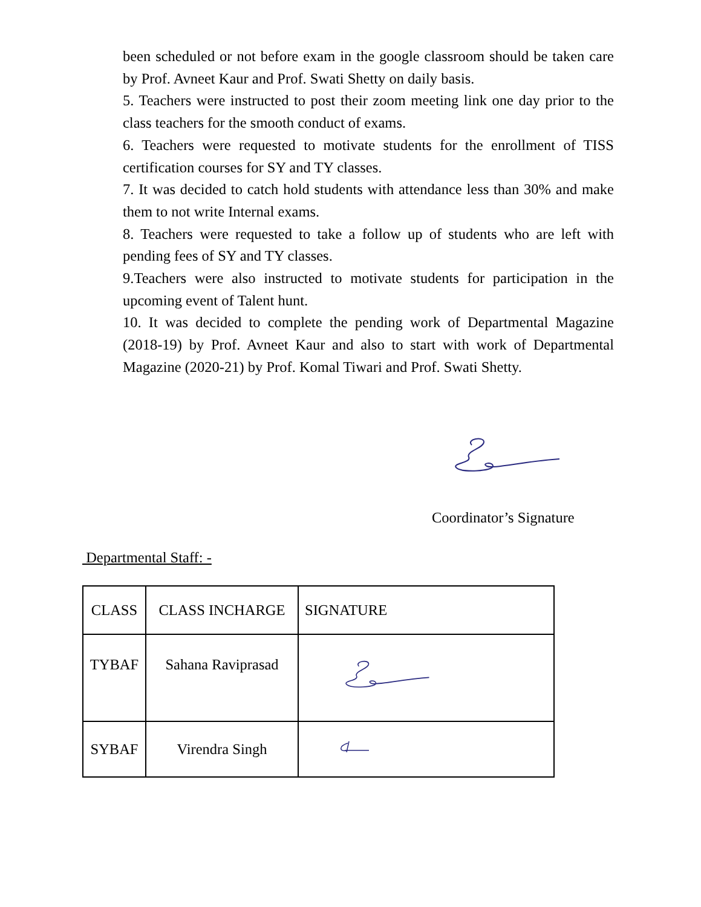been scheduled or not before exam in the google classroom should be taken care by Prof. Avneet Kaur and Prof. Swati Shetty on daily basis.
5. Teachers were instructed to post their zoom meeting link one day prior to the class teachers for the smooth conduct of exams.
6. Teachers were requested to motivate students for the enrollment of TISS certification courses for SY and TY classes.
7. It was decided to catch hold students with attendance less than 30% and make them to not write Internal exams.
8. Teachers were requested to take a follow up of students who are left with pending fees of SY and TY classes.
9.Teachers were also instructed to motivate students for participation in the upcoming event of Talent hunt.
10. It was decided to complete the pending work of Departmental Magazine (2018-19) by Prof. Avneet Kaur and also to start with work of Departmental Magazine (2020-21) by Prof. Komal Tiwari and Prof. Swati Shetty.
Coordinator’s Signature
Departmental Staff: -
| CLASS | CLASS INCHARGE | SIGNATURE |
| --- | --- | --- |
| TYBAF | Sahana Raviprasad | |
| SYBAF | Virendra Singh | |